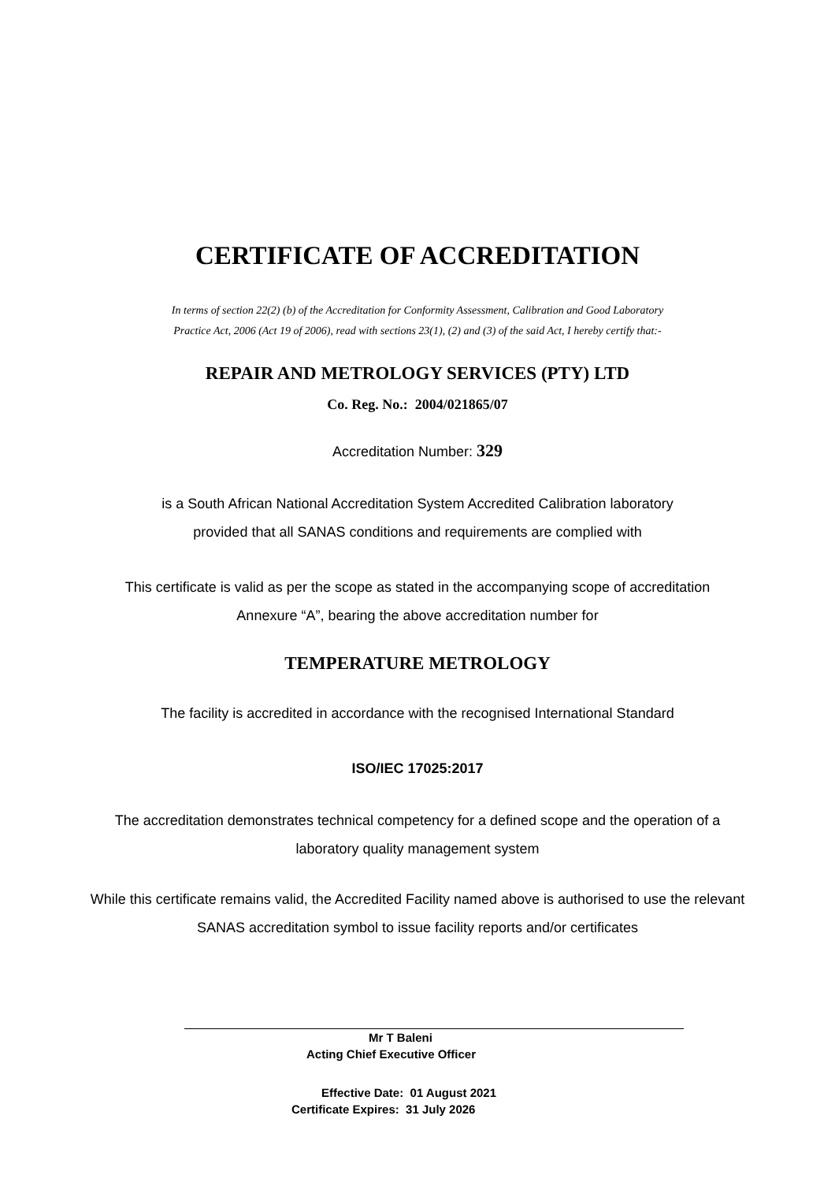CERTIFICATE OF ACCREDITATION
In terms of section 22(2) (b) of the Accreditation for Conformity Assessment, Calibration and Good Laboratory
Practice Act, 2006 (Act 19 of 2006), read with sections 23(1), (2) and (3) of the said Act, I hereby certify that:-
REPAIR AND METROLOGY SERVICES (PTY) LTD
Co. Reg. No.: 2004/021865/07
Accreditation Number: 329
is a South African National Accreditation System Accredited Calibration laboratory
provided that all SANAS conditions and requirements are complied with
This certificate is valid as per the scope as stated in the accompanying scope of accreditation
Annexure “A”, bearing the above accreditation number for
TEMPERATURE METROLOGY
The facility is accredited in accordance with the recognised International Standard
ISO/IEC 17025:2017
The accreditation demonstrates technical competency for a defined scope and the operation of a
laboratory quality management system
While this certificate remains valid, the Accredited Facility named above is authorised to use the relevant
SANAS accreditation symbol to issue facility reports and/or certificates
Mr T Baleni
Acting Chief Executive Officer
Effective Date: 01 August 2021
Certificate Expires: 31 July 2026